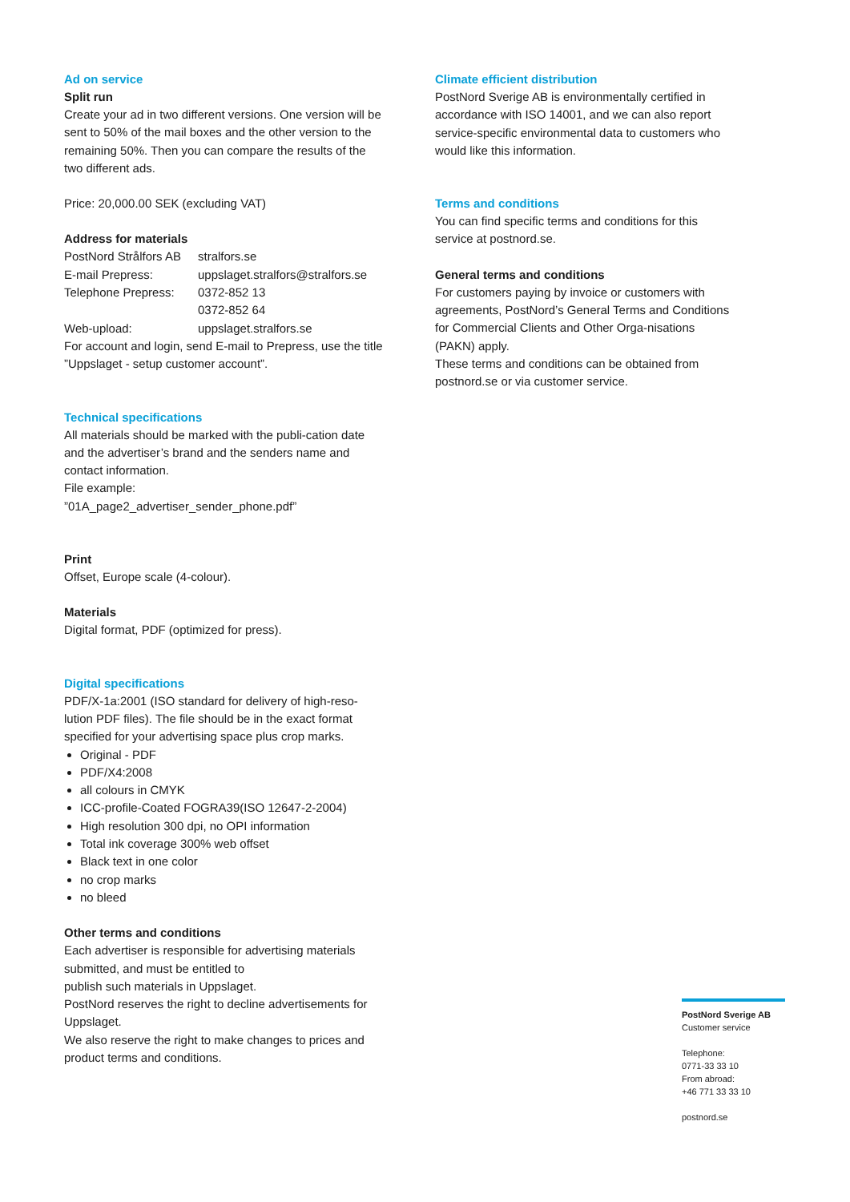Ad on service
Split run
Create your ad in two different versions. One version will be sent to 50% of the mail boxes and the other version to the remaining 50%. Then you can compare the results of the two different ads.
Price: 20,000.00 SEK (excluding VAT)
Address for materials
| PostNord Strålfors AB | stralfors.se |
| E-mail Prepress: | uppslaget.stralfors@stralfors.se |
| Telephone Prepress: | 0372-852 13 0372-852 64 |
| Web-upload: | uppslaget.stralfors.se |
For account and login, send E-mail to Prepress, use the title ”Uppslaget - setup customer account”.
Technical specifications
All materials should be marked with the publi-cation date and the advertiser’s brand and the senders name and contact information.
File example:
”01A_page2_advertiser_sender_phone.pdf”
Print
Offset, Europe scale (4-colour).
Materials
Digital format, PDF (optimized for press).
Digital specifications
PDF/X-1a:2001 (ISO standard for delivery of high-reso-lution PDF files). The file should be in the exact format specified for your advertising space plus crop marks.
Original - PDF
PDF/X4:2008
all colours in CMYK
ICC-profile-Coated FOGRA39(ISO 12647-2-2004)
High resolution 300 dpi, no OPI information
Total ink coverage 300% web offset
Black text in one color
no crop marks
no bleed
Other terms and conditions
Each advertiser is responsible for advertising materials submitted, and must be entitled to
publish such materials in Uppslaget.
PostNord reserves the right to decline advertisements for Uppslaget.
We also reserve the right to make changes to prices and product terms and conditions.
Climate efficient distribution
PostNord Sverige AB is environmentally certified in accordance with ISO 14001, and we can also report service-specific environmental data to customers who would like this information.
Terms and conditions
You can find specific terms and conditions for this service at postnord.se.
General terms and conditions
For customers paying by invoice or customers with agreements, PostNord’s General Terms and Conditions for Commercial Clients and Other Orga-nisations (PAKN) apply.
These terms and conditions can be obtained from postnord.se or via customer service.
PostNord Sverige AB
Customer service
Telephone:
0771-33 33 10
From abroad:
+46 771 33 33 10
postnord.se